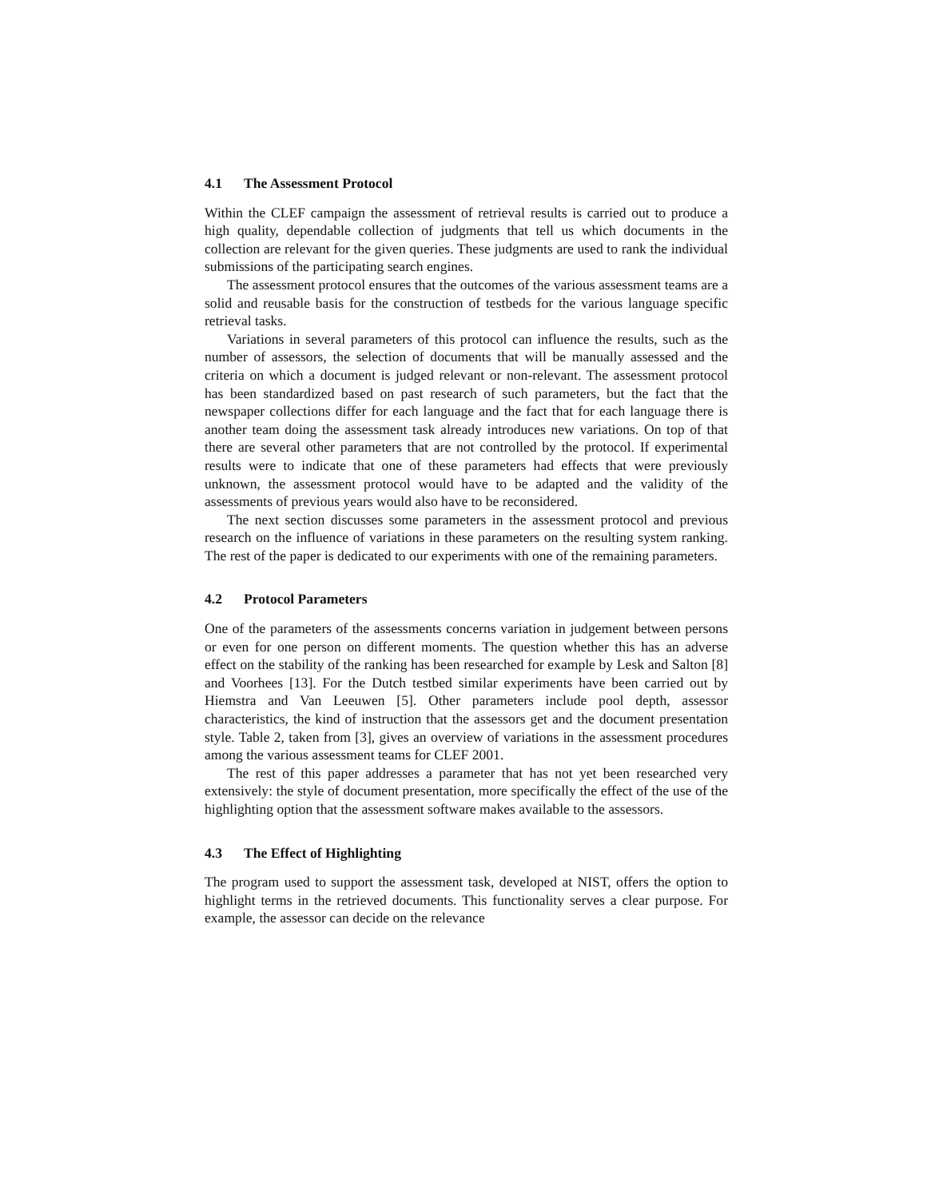4.1 The Assessment Protocol
Within the CLEF campaign the assessment of retrieval results is carried out to produce a high quality, dependable collection of judgments that tell us which documents in the collection are relevant for the given queries. These judgments are used to rank the individual submissions of the participating search engines.
The assessment protocol ensures that the outcomes of the various assessment teams are a solid and reusable basis for the construction of testbeds for the various language specific retrieval tasks.
Variations in several parameters of this protocol can influence the results, such as the number of assessors, the selection of documents that will be manually assessed and the criteria on which a document is judged relevant or non-relevant. The assessment protocol has been standardized based on past research of such parameters, but the fact that the newspaper collections differ for each language and the fact that for each language there is another team doing the assessment task already introduces new variations. On top of that there are several other parameters that are not controlled by the protocol. If experimental results were to indicate that one of these parameters had effects that were previously unknown, the assessment protocol would have to be adapted and the validity of the assessments of previous years would also have to be reconsidered.
The next section discusses some parameters in the assessment protocol and previous research on the influence of variations in these parameters on the resulting system ranking. The rest of the paper is dedicated to our experiments with one of the remaining parameters.
4.2 Protocol Parameters
One of the parameters of the assessments concerns variation in judgement between persons or even for one person on different moments. The question whether this has an adverse effect on the stability of the ranking has been researched for example by Lesk and Salton [8] and Voorhees [13]. For the Dutch testbed similar experiments have been carried out by Hiemstra and Van Leeuwen [5]. Other parameters include pool depth, assessor characteristics, the kind of instruction that the assessors get and the document presentation style. Table 2, taken from [3], gives an overview of variations in the assessment procedures among the various assessment teams for CLEF 2001.
The rest of this paper addresses a parameter that has not yet been researched very extensively: the style of document presentation, more specifically the effect of the use of the highlighting option that the assessment software makes available to the assessors.
4.3 The Effect of Highlighting
The program used to support the assessment task, developed at NIST, offers the option to highlight terms in the retrieved documents. This functionality serves a clear purpose. For example, the assessor can decide on the relevance